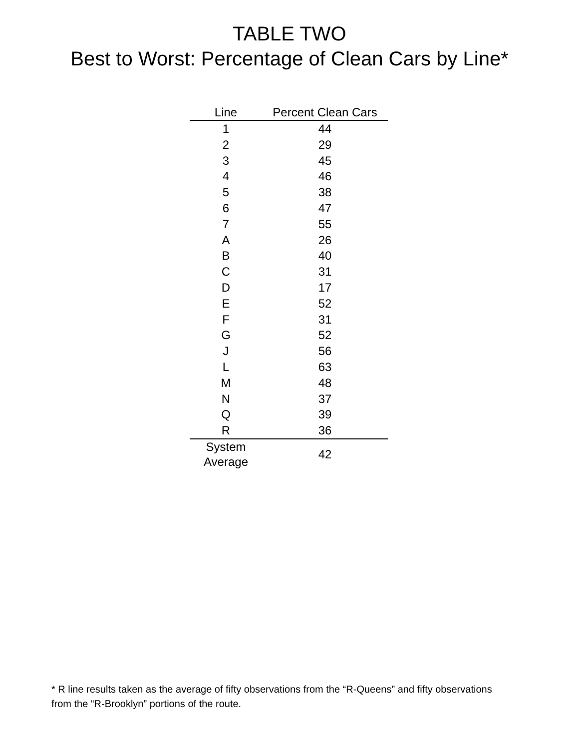TABLE TWO
Best to Worst: Percentage of Clean Cars by Line*
| Line | Percent Clean Cars |
| --- | --- |
| 1 | 44 |
| 2 | 29 |
| 3 | 45 |
| 4 | 46 |
| 5 | 38 |
| 6 | 47 |
| 7 | 55 |
| A | 26 |
| B | 40 |
| C | 31 |
| D | 17 |
| E | 52 |
| F | 31 |
| G | 52 |
| J | 56 |
| L | 63 |
| M | 48 |
| N | 37 |
| Q | 39 |
| R | 36 |
| System Average | 42 |
* R line results taken as the average of fifty observations from the “R-Queens” and fifty observations from the “R-Brooklyn” portions of the route.